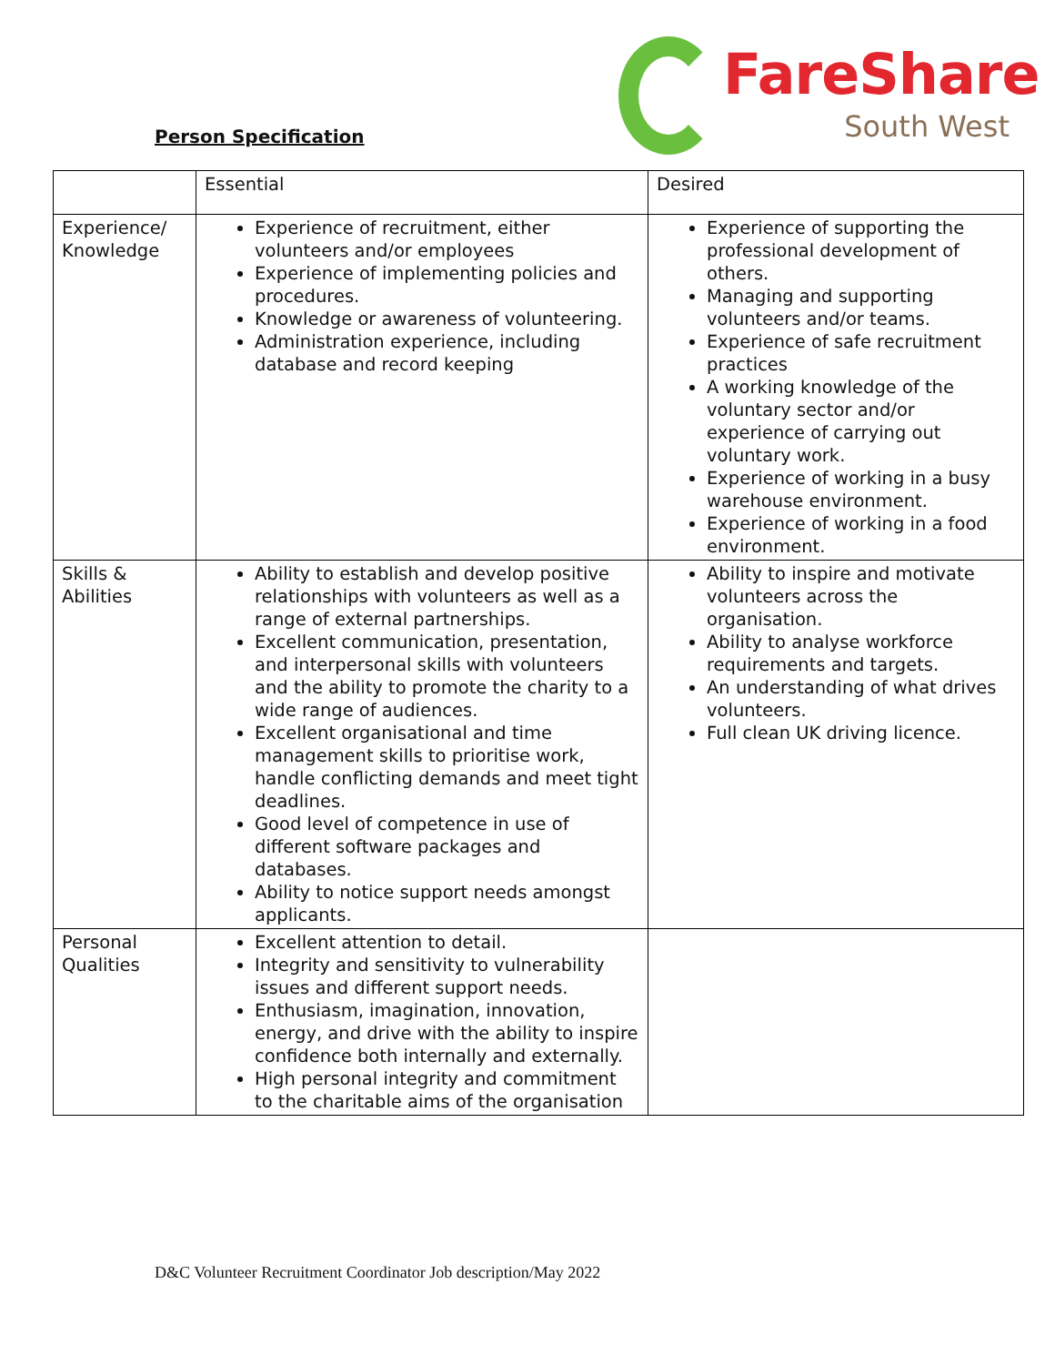Person Specification
FareShare
South West
| | Essential | Desired |
| Experience/ Knowledge | Experience of recruitment, either volunteers and/or employees Experience of implementing policies and procedures. Knowledge or awareness of volunteering. Administration experience, including database and record keeping | Experience of supporting the professional development of others. Managing and supporting volunteers and/or teams. Experience of safe recruitment practices A working knowledge of the voluntary sector and/or experience of carrying out voluntary work. Experience of working in a busy warehouse environment. Experience of working in a food environment. |
| Skills & Abilities | Ability to establish and develop positive relationships with volunteers as well as a range of external partnerships. Excellent communication, presentation, and interpersonal skills with volunteers and the ability to promote the charity to a wide range of audiences. Excellent organisational and time management skills to prioritise work, handle conflicting demands and meet tight deadlines. Good level of competence in use of different software packages and databases. Ability to notice support needs amongst applicants. | Ability to inspire and motivate volunteers across the organisation. Ability to analyse workforce requirements and targets. An understanding of what drives volunteers. Full clean UK driving licence. |
| Personal Qualities | Excellent attention to detail. Integrity and sensitivity to vulnerability issues and different support needs. Enthusiasm, imagination, innovation, energy, and drive with the ability to inspire confidence both internally and externally. High personal integrity and commitment to the charitable aims of the organisation | |
D&C Volunteer Recruitment Coordinator Job description/May 2022